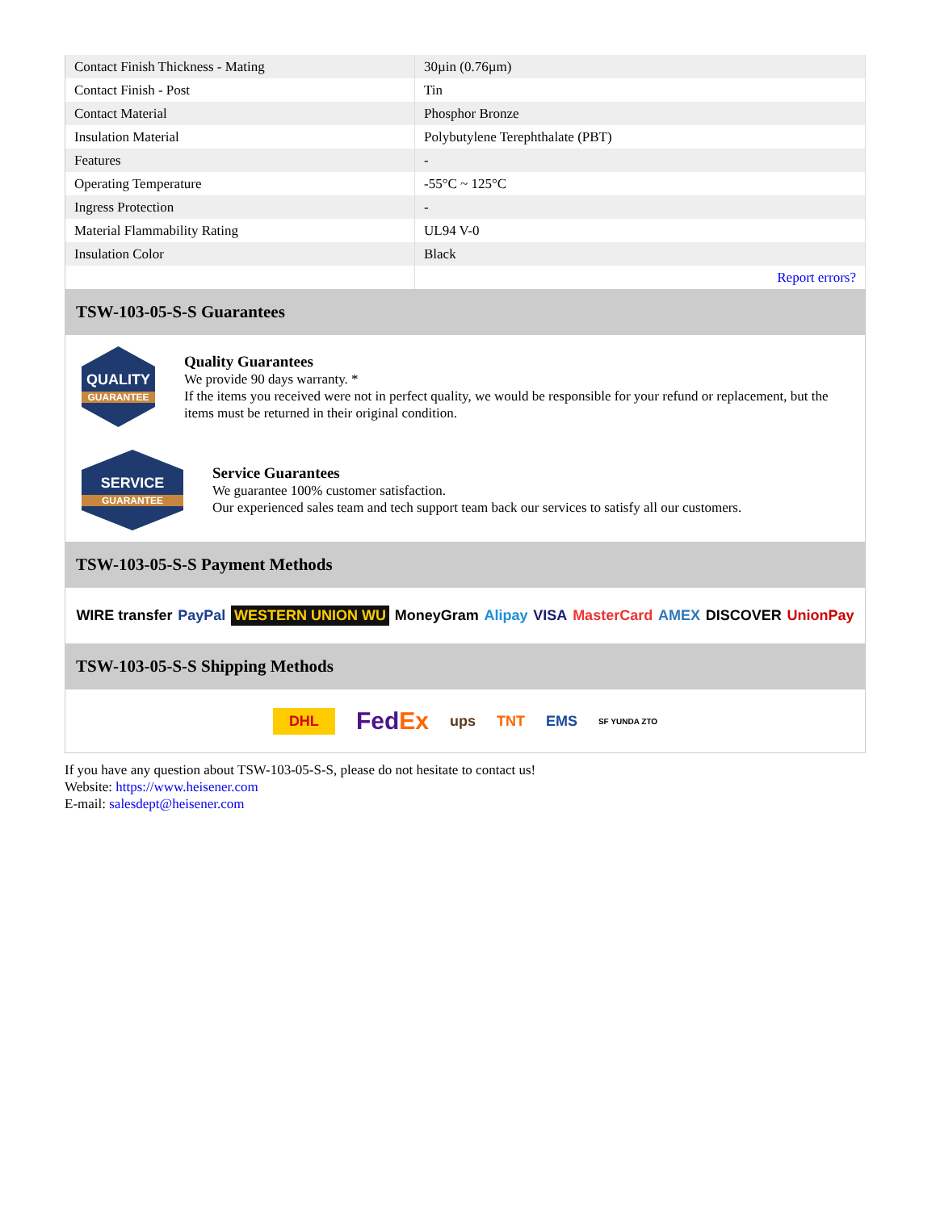| Contact Finish Thickness - Mating | 30µin (0.76µm) |
| Contact Finish - Post | Tin |
| Contact Material | Phosphor Bronze |
| Insulation Material | Polybutylene Terephthalate (PBT) |
| Features | - |
| Operating Temperature | -55°C ~ 125°C |
| Ingress Protection | - |
| Material Flammability Rating | UL94 V-0 |
| Insulation Color | Black |
| | Report errors? |
TSW-103-05-S-S Guarantees
QUALITY
GUARANTEE
Quality Guarantees
We provide 90 days warranty. *
If the items you received were not in perfect quality, we would be responsible for your refund or replacement, but the items must be returned in their original condition.
SERVICE
GUARANTEE
Service Guarantees
We guarantee 100% customer satisfaction.
Our experienced sales team and tech support team back our services to satisfy all our customers.
TSW-103-05-S-S Payment Methods
WIRE transfer PayPal WESTERN UNION WU MoneyGram Alipay VISA MasterCard AMEX DISCOVER UnionPay
TSW-103-05-S-S Shipping Methods
DHL FedEx ups TNT EMS SF YUNDA ZTO
If you have any question about TSW-103-05-S-S, please do not hesitate to contact us!
Website: https://www.heisener.com
E-mail: salesdept@heisener.com